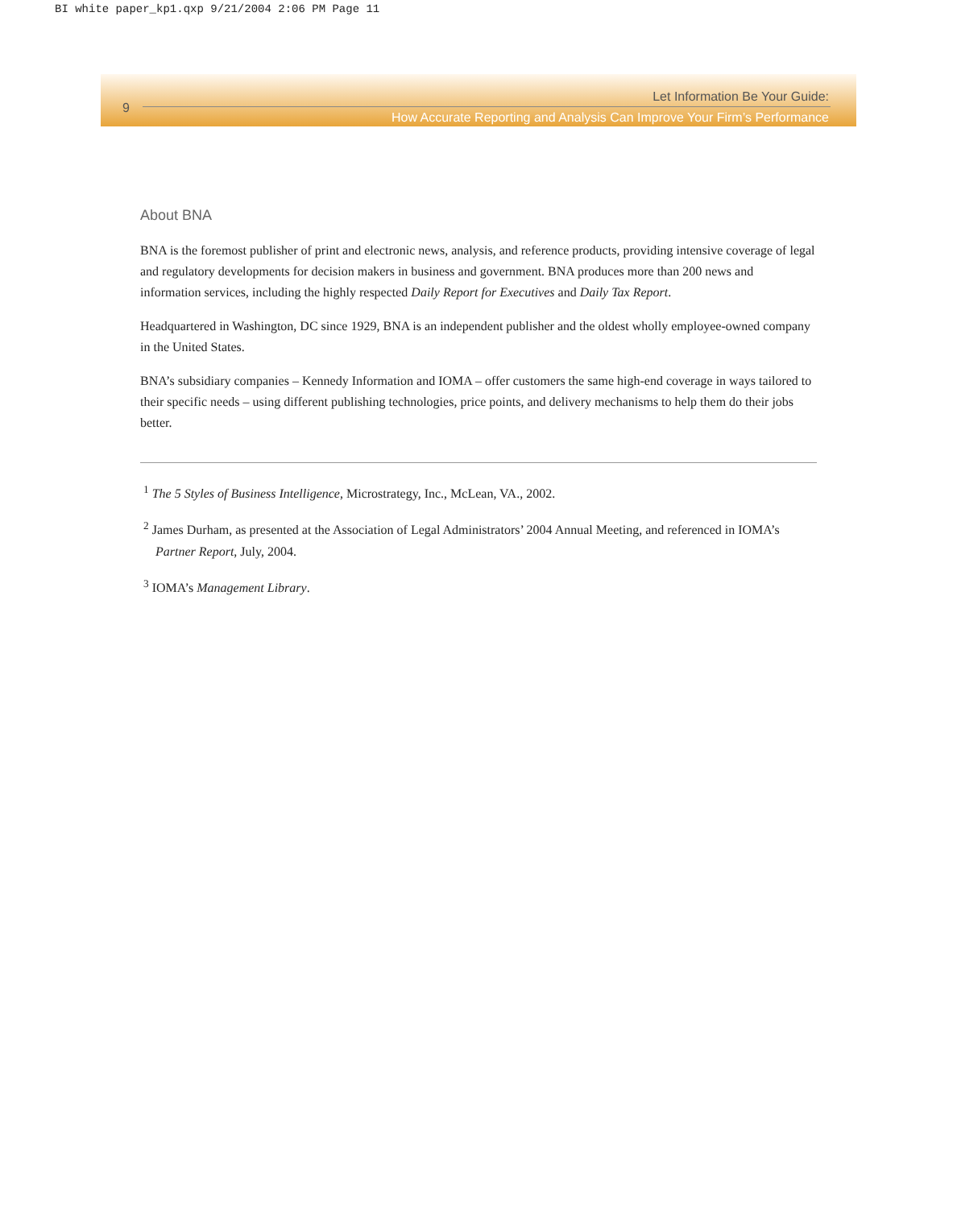BI white paper_kp1.qxp 9/21/2004 2:06 PM Page 11
9
Let Information Be Your Guide:
How Accurate Reporting and Analysis Can Improve Your Firm’s Performance
About BNA
BNA is the foremost publisher of print and electronic news, analysis, and reference products, providing intensive coverage of legal and regulatory developments for decision makers in business and government. BNA produces more than 200 news and information services, including the highly respected Daily Report for Executives and Daily Tax Report.
Headquartered in Washington, DC since 1929, BNA is an independent publisher and the oldest wholly employee-owned company in the United States.
BNA’s subsidiary companies – Kennedy Information and IOMA – offer customers the same high-end coverage in ways tailored to their specific needs – using different publishing technologies, price points, and delivery mechanisms to help them do their jobs better.
<sup>1</sup> The 5 Styles of Business Intelligence, Microstrategy, Inc., McLean, VA., 2002.
<sup>2</sup> James Durham, as presented at the Association of Legal Administrators’ 2004 Annual Meeting, and referenced in IOMA’s
Partner Report, July, 2004.
<sup>3</sup> IOMA’s Management Library.